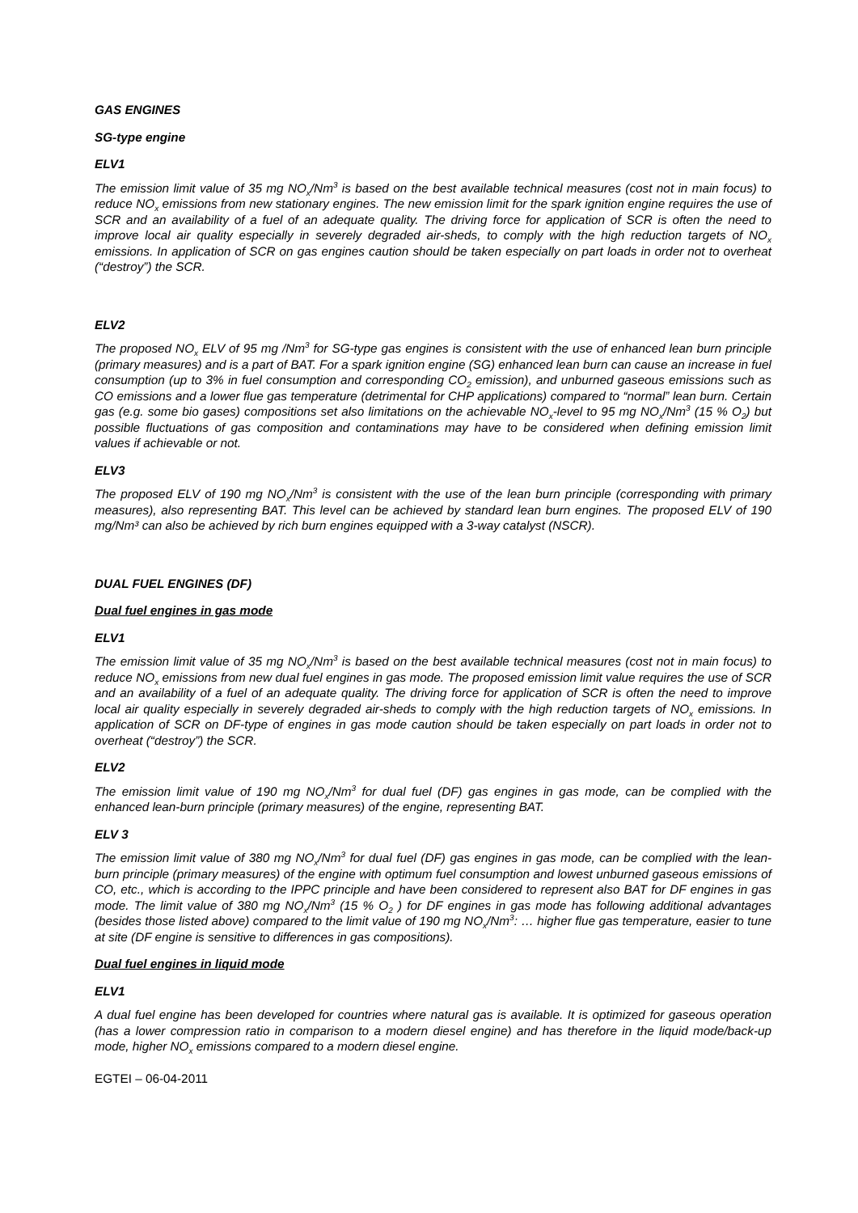GAS ENGINES
SG-type engine
ELV1
The emission limit value of 35 mg NO<sub>x</sub>/Nm<sup>3</sup> is based on the best available technical measures (cost not in main focus) to reduce NO<sub>x</sub> emissions from new stationary engines. The new emission limit for the spark ignition engine requires the use of SCR and an availability of a fuel of an adequate quality. The driving force for application of SCR is often the need to improve local air quality especially in severely degraded air-sheds, to comply with the high reduction targets of NO<sub>x</sub> emissions. In application of SCR on gas engines caution should be taken especially on part loads in order not to overheat (“destroy”) the SCR.
ELV2
The proposed NO<sub>x</sub> ELV of 95 mg /Nm<sup>3</sup> for SG-type gas engines is consistent with the use of enhanced lean burn principle (primary measures) and is a part of BAT. For a spark ignition engine (SG) enhanced lean burn can cause an increase in fuel consumption (up to 3% in fuel consumption and corresponding CO<sub>2</sub> emission), and unburned gaseous emissions such as CO emissions and a lower flue gas temperature (detrimental for CHP applications) compared to “normal” lean burn. Certain gas (e.g. some bio gases) compositions set also limitations on the achievable NO<sub>x</sub>-level to 95 mg NO<sub>x</sub>/Nm<sup>3</sup> (15 % O<sub>2</sub>) but possible fluctuations of gas composition and contaminations may have to be considered when defining emission limit values if achievable or not.
ELV3
The proposed ELV of 190 mg NO<sub>x</sub>/Nm<sup>3</sup> is consistent with the use of the lean burn principle (corresponding with primary measures), also representing BAT. This level can be achieved by standard lean burn engines. The proposed ELV of 190 mg/Nm³ can also be achieved by rich burn engines equipped with a 3-way catalyst (NSCR).
DUAL FUEL ENGINES (DF)
Dual fuel engines in gas mode
ELV1
The emission limit value of 35 mg NO<sub>x</sub>/Nm<sup>3</sup> is based on the best available technical measures (cost not in main focus) to reduce NO<sub>x</sub> emissions from new dual fuel engines in gas mode. The proposed emission limit value requires the use of SCR and an availability of a fuel of an adequate quality. The driving force for application of SCR is often the need to improve local air quality especially in severely degraded air-sheds to comply with the high reduction targets of NO<sub>x</sub> emissions. In application of SCR on DF-type of engines in gas mode caution should be taken especially on part loads in order not to overheat (“destroy”) the SCR.
ELV2
The emission limit value of 190 mg NO<sub>x</sub>/Nm<sup>3</sup> for dual fuel (DF) gas engines in gas mode, can be complied with the enhanced lean-burn principle (primary measures) of the engine, representing BAT.
ELV 3
The emission limit value of 380 mg NO<sub>x</sub>/Nm<sup>3</sup> for dual fuel (DF) gas engines in gas mode, can be complied with the lean-burn principle (primary measures) of the engine with optimum fuel consumption and lowest unburned gaseous emissions of CO, etc., which is according to the IPPC principle and have been considered to represent also BAT for DF engines in gas mode. The limit value of 380 mg NO<sub>x</sub>/Nm<sup>3</sup> (15 % O<sub>2</sub> ) for DF engines in gas mode has following additional advantages (besides those listed above) compared to the limit value of 190 mg NO<sub>x</sub>/Nm<sup>3</sup>: … higher flue gas temperature, easier to tune at site (DF engine is sensitive to differences in gas compositions).
Dual fuel engines in liquid mode
ELV1
A dual fuel engine has been developed for countries where natural gas is available. It is optimized for gaseous operation (has a lower compression ratio in comparison to a modern diesel engine) and has therefore in the liquid mode/back-up mode, higher NO<sub>x</sub> emissions compared to a modern diesel engine.
EGTEI – 06-04-2011